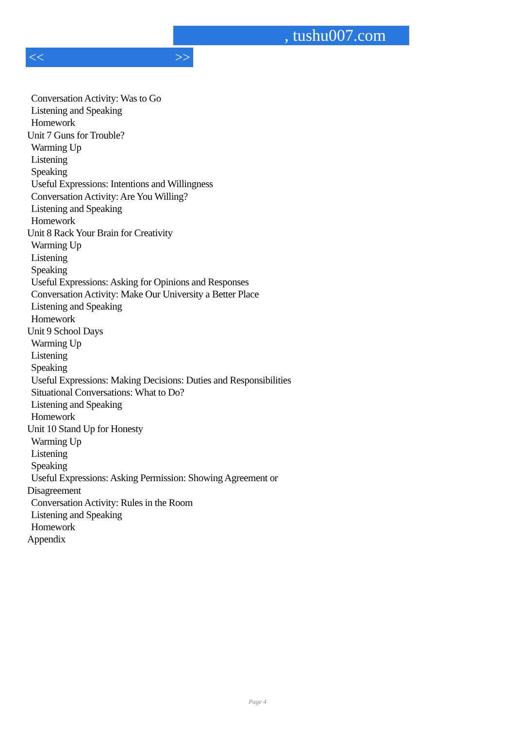, tushu007.com
<< >>
Conversation Activity: Was to Go
Listening and Speaking
Homework
Unit 7 Guns for Trouble?
Warming Up
Listening
Speaking
Useful Expressions: Intentions and Willingness
Conversation Activity: Are You Willing?
Listening and Speaking
Homework
Unit 8 Rack Your Brain for Creativity
Warming Up
Listening
Speaking
Useful Expressions: Asking for Opinions and Responses
Conversation Activity: Make Our University a Better Place
Listening and Speaking
Homework
Unit 9 School Days
Warming Up
Listening
Speaking
Useful Expressions: Making Decisions: Duties and Responsibilities
Situational Conversations: What to Do?
Listening and Speaking
Homework
Unit 10 Stand Up for Honesty
Warming Up
Listening
Speaking
Useful Expressions: Asking Permission: Showing Agreement or
Disagreement
Conversation Activity: Rules in the Room
Listening and Speaking
Homework
Appendix
Page 4